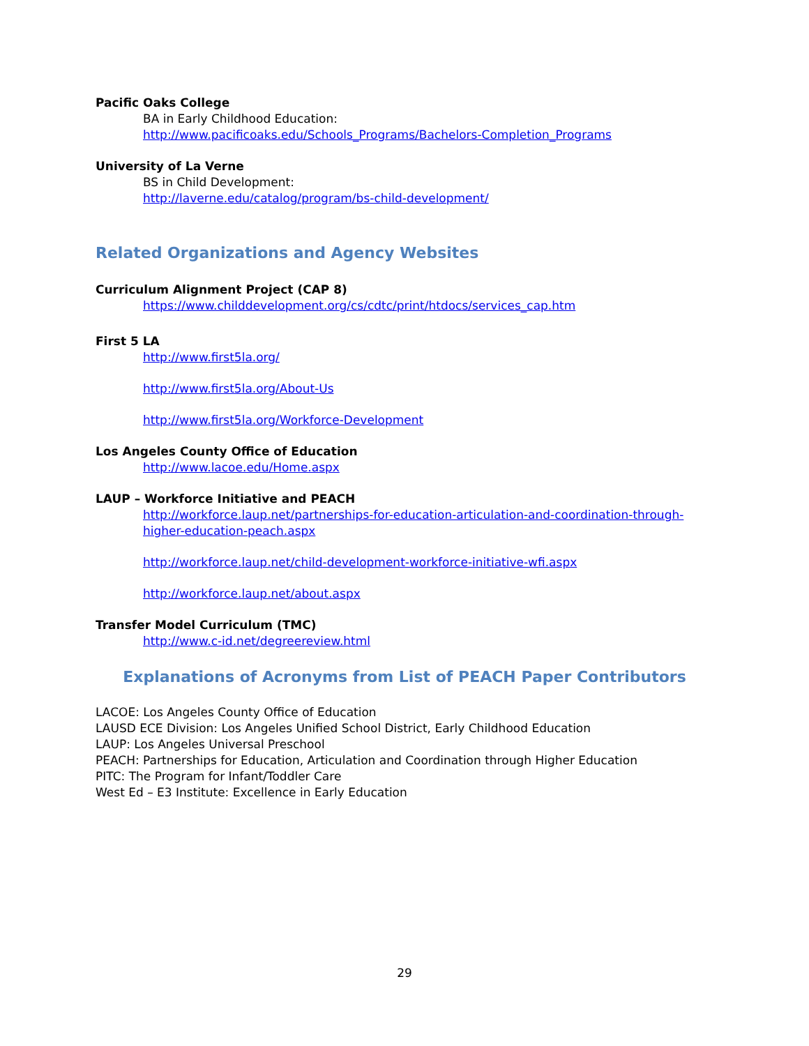Pacific Oaks College
BA in Early Childhood Education:
http://www.pacificoaks.edu/Schools_Programs/Bachelors-Completion_Programs
University of La Verne
BS in Child Development:
http://laverne.edu/catalog/program/bs-child-development/
Related Organizations and Agency Websites
Curriculum Alignment Project (CAP 8)
https://www.childdevelopment.org/cs/cdtc/print/htdocs/services_cap.htm
First 5 LA
http://www.first5la.org/
http://www.first5la.org/About-Us
http://www.first5la.org/Workforce-Development
Los Angeles County Office of Education
http://www.lacoe.edu/Home.aspx
LAUP – Workforce Initiative and PEACH
http://workforce.laup.net/partnerships-for-education-articulation-and-coordination-through-higher-education-peach.aspx
http://workforce.laup.net/child-development-workforce-initiative-wfi.aspx
http://workforce.laup.net/about.aspx
Transfer Model Curriculum (TMC)
http://www.c-id.net/degreereview.html
Explanations of Acronyms from List of PEACH Paper Contributors
LACOE: Los Angeles County Office of Education
LAUSD ECE Division: Los Angeles Unified School District, Early Childhood Education
LAUP: Los Angeles Universal Preschool
PEACH: Partnerships for Education, Articulation and Coordination through Higher Education
PITC: The Program for Infant/Toddler Care
West Ed – E3 Institute: Excellence in Early Education
29